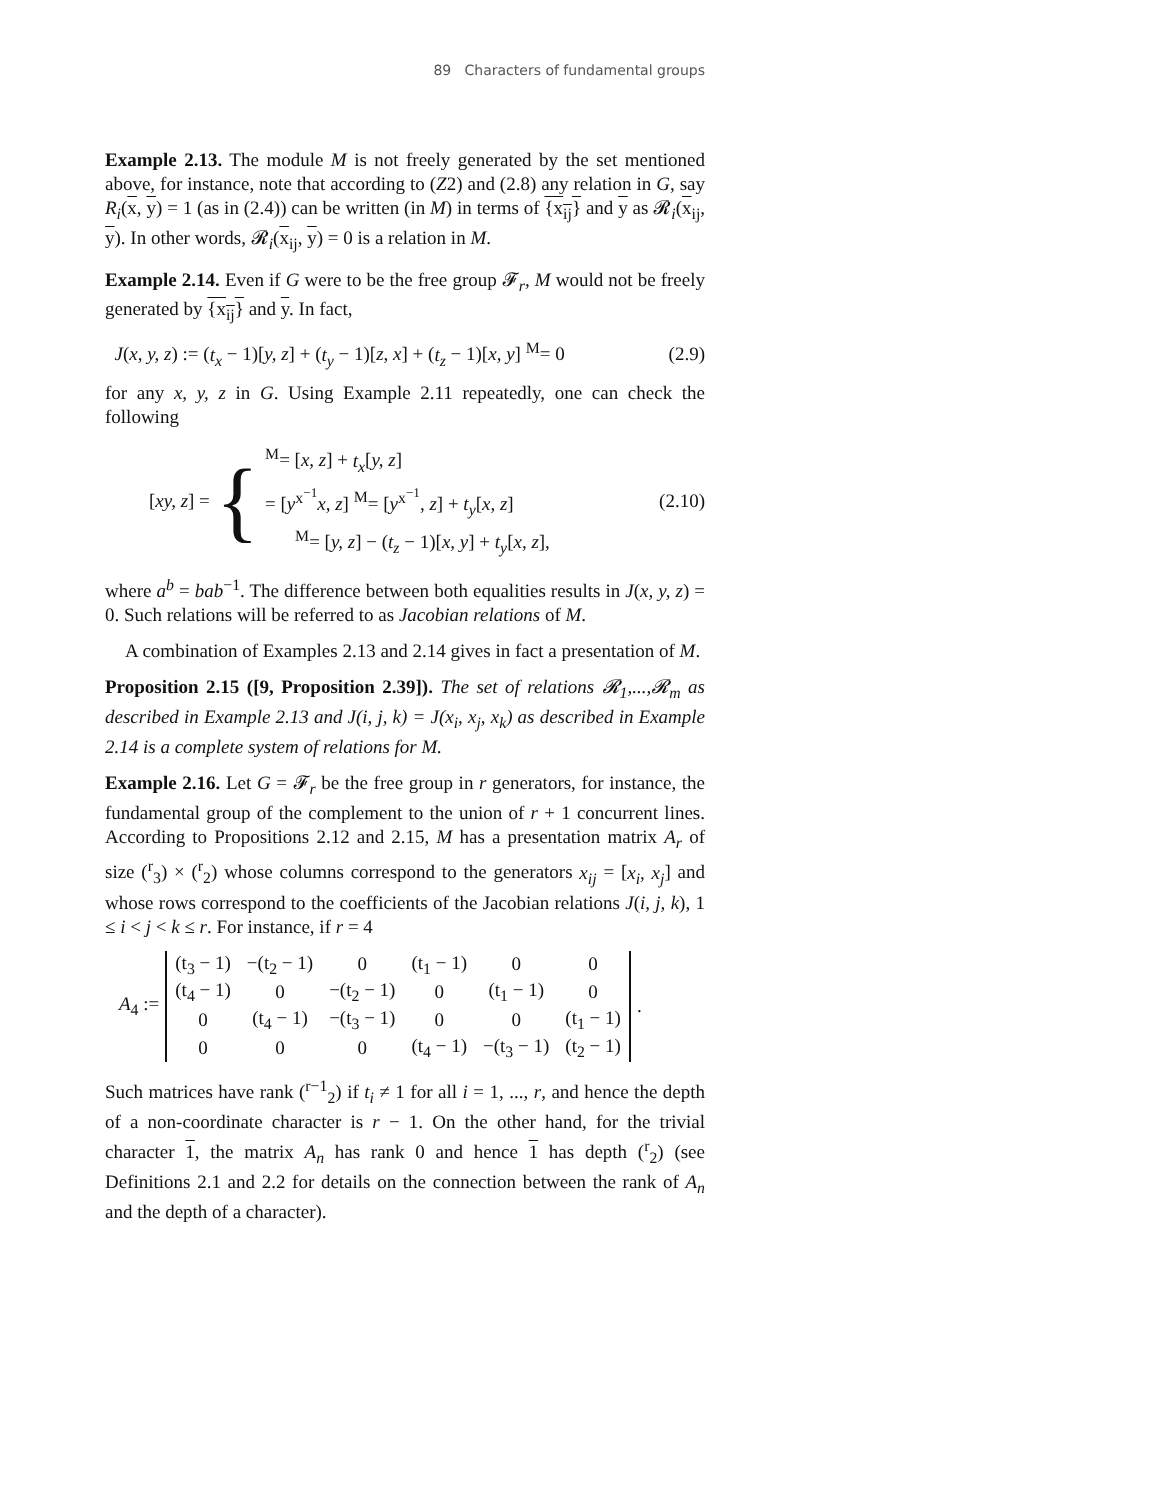89 Characters of fundamental groups
Example 2.13. The module M is not freely generated by the set mentioned above, for instance, note that according to (Z2) and (2.8) any relation in G, say R<sub>i</sub>(x, y) = 1 (as in (2.4)) can be written (in M) in terms of {x<sub>ij</sub>} and y as 𝓡<sub>i</sub>(x<sub>ij</sub>, y). In other words, 𝓡<sub>i</sub>(x<sub>ij</sub>, y) = 0 is a relation in M.
Example 2.14. Even if G were to be the free group 𝓕<sub>r</sub>, M would not be freely generated by {x<sub>ij</sub>} and y. In fact,
J(x, y, z) := (t<sub>x</sub> − 1)[y, z] + (t<sub>y</sub> − 1)[z, x] + (t<sub>z</sub> − 1)[x, y] <sup>M</sup>= 0 (2.9)
for any x, y, z in G. Using Example 2.11 repeatedly, one can check the following
[xy, z] = {
<sup>M</sup>= [x, z] + t<sub>x</sub>[y, z]
= [y<sup>x<sup>−1</sup></sup>x, z] <sup>M</sup>= [y<sup>x<sup>−1</sup></sup>, z] + t<sub>y</sub>[x, z]
<sup>M</sup>= [y, z] − (t<sub>z</sub> − 1)[x, y] + t<sub>y</sub>[x, z],
(2.10)
where a<sup>b</sup> = bab<sup>−1</sup>. The difference between both equalities results in J(x, y, z) = 0. Such relations will be referred to as Jacobian relations of M.
A combination of Examples 2.13 and 2.14 gives in fact a presentation of M.
Proposition 2.15 ([9, Proposition 2.39]). The set of relations 𝓡<sub>1</sub>,...,𝓡<sub>m</sub> as described in Example 2.13 and J(i, j, k) = J(x<sub>i</sub>, x<sub>j</sub>, x<sub>k</sub>) as described in Example 2.14 is a complete system of relations for M.
Example 2.16. Let G = 𝓕<sub>r</sub> be the free group in r generators, for instance, the fundamental group of the complement to the union of r + 1 concurrent lines. According to Propositions 2.12 and 2.15, M has a presentation matrix A<sub>r</sub> of size (<sup>r</sup><sub>3</sub>) × (<sup>r</sup><sub>2</sub>) whose columns correspond to the generators x<sub>ij</sub> = [x<sub>i</sub>, x<sub>j</sub>] and whose rows correspond to the coefficients of the Jacobian relations J(i, j, k), 1 ≤ i < j < k ≤ r. For instance, if r = 4
A<sub>4</sub> :=
| (t<sub>3</sub> − 1) | −(t<sub>2</sub> − 1) | 0 | (t<sub>1</sub> − 1) | 0 | 0 |
| (t<sub>4</sub> − 1) | 0 | −(t<sub>2</sub> − 1) | 0 | (t<sub>1</sub> − 1) | 0 |
| 0 | (t<sub>4</sub> − 1) | −(t<sub>3</sub> − 1) | 0 | 0 | (t<sub>1</sub> − 1) |
| 0 | 0 | 0 | (t<sub>4</sub> − 1) | −(t<sub>3</sub> − 1) | (t<sub>2</sub> − 1) |
.
Such matrices have rank (<sup>r−1</sup><sub>2</sub>) if t<sub>i</sub> ≠ 1 for all i = 1, ..., r, and hence the depth of a non-coordinate character is r − 1. On the other hand, for the trivial character 1, the matrix A<sub>n</sub> has rank 0 and hence 1 has depth (<sup>r</sup><sub>2</sub>) (see Definitions 2.1 and 2.2 for details on the connection between the rank of A<sub>n</sub> and the depth of a character).